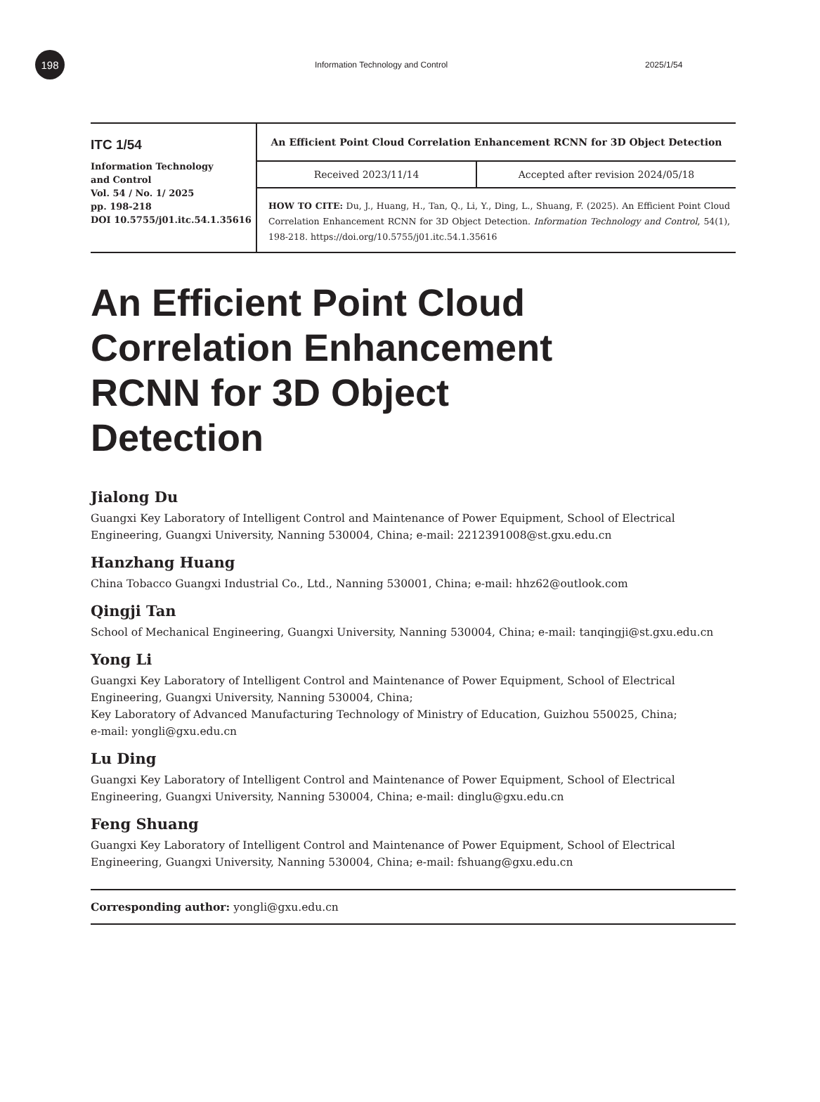198
Information Technology and Control 2025/1/54
| ITC 1/54 Information Technology and Control Vol. 54 / No. 1/ 2025 pp. 198-218 DOI 10.5755/j01.itc.54.1.35616 | An Efficient Point Cloud Correlation Enhancement RCNN for 3D Object Detection Received 2023/11/14 Accepted after revision 2024/05/18 HOW TO CITE: Du, J., Huang, H., Tan, Q., Li, Y., Ding, L., Shuang, F. (2025). An Efficient Point Cloud Correlation Enhancement RCNN for 3D Object Detection. Information Technology and Control , 54(1), 198-218. https://doi.org/10.5755/j01.itc.54.1.35616 |
An Efficient Point Cloud Correlation Enhancement RCNN for 3D Object Detection
Jialong Du
Guangxi Key Laboratory of Intelligent Control and Maintenance of Power Equipment, School of Electrical Engineering, Guangxi University, Nanning 530004, China; e-mail: 2212391008@st.gxu.edu.cn
Hanzhang Huang
China Tobacco Guangxi Industrial Co., Ltd., Nanning 530001, China; e-mail: hhz62@outlook.com
Qingji Tan
School of Mechanical Engineering, Guangxi University, Nanning 530004, China; e-mail: tanqingji@st.gxu.edu.cn
Yong Li
Guangxi Key Laboratory of Intelligent Control and Maintenance of Power Equipment, School of Electrical Engineering, Guangxi University, Nanning 530004, China;
Key Laboratory of Advanced Manufacturing Technology of Ministry of Education, Guizhou 550025, China;
e-mail: yongli@gxu.edu.cn
Lu Ding
Guangxi Key Laboratory of Intelligent Control and Maintenance of Power Equipment, School of Electrical Engineering, Guangxi University, Nanning 530004, China; e-mail: dinglu@gxu.edu.cn
Feng Shuang
Guangxi Key Laboratory of Intelligent Control and Maintenance of Power Equipment, School of Electrical Engineering, Guangxi University, Nanning 530004, China; e-mail: fshuang@gxu.edu.cn
Corresponding author: yongli@gxu.edu.cn